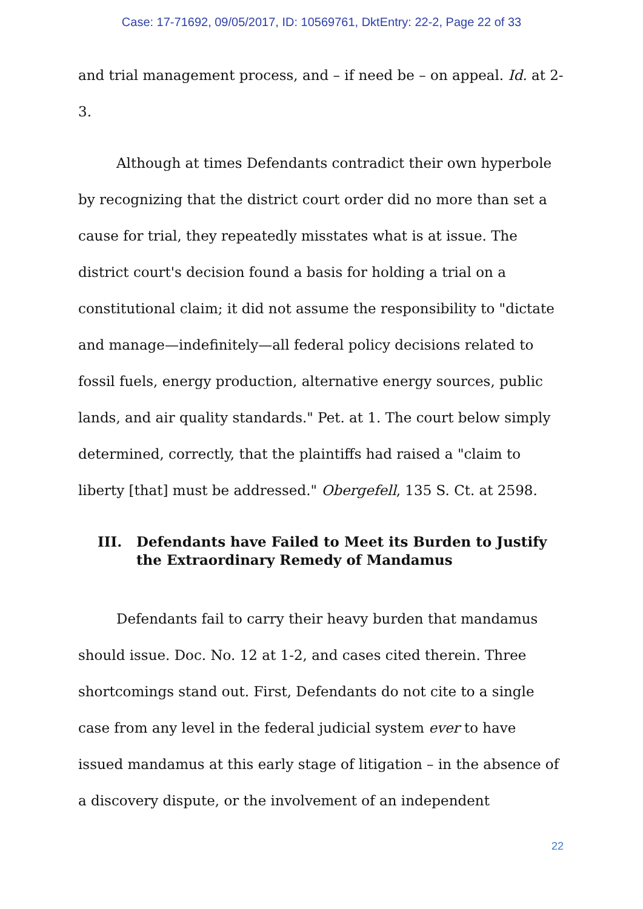Case: 17-71692, 09/05/2017, ID: 10569761, DktEntry: 22-2, Page 22 of 33
and trial management process, and – if need be – on appeal. Id. at 2-3.
Although at times Defendants contradict their own hyperbole by recognizing that the district court order did no more than set a cause for trial, they repeatedly misstates what is at issue. The district court's decision found a basis for holding a trial on a constitutional claim; it did not assume the responsibility to "dictate and manage—indefinitely—all federal policy decisions related to fossil fuels, energy production, alternative energy sources, public lands, and air quality standards." Pet. at 1. The court below simply determined, correctly, that the plaintiffs had raised a "claim to liberty [that] must be addressed." Obergefell, 135 S. Ct. at 2598.
III. Defendants have Failed to Meet its Burden to Justify the Extraordinary Remedy of Mandamus
Defendants fail to carry their heavy burden that mandamus should issue. Doc. No. 12 at 1-2, and cases cited therein. Three shortcomings stand out. First, Defendants do not cite to a single case from any level in the federal judicial system ever to have issued mandamus at this early stage of litigation – in the absence of a discovery dispute, or the involvement of an independent
22